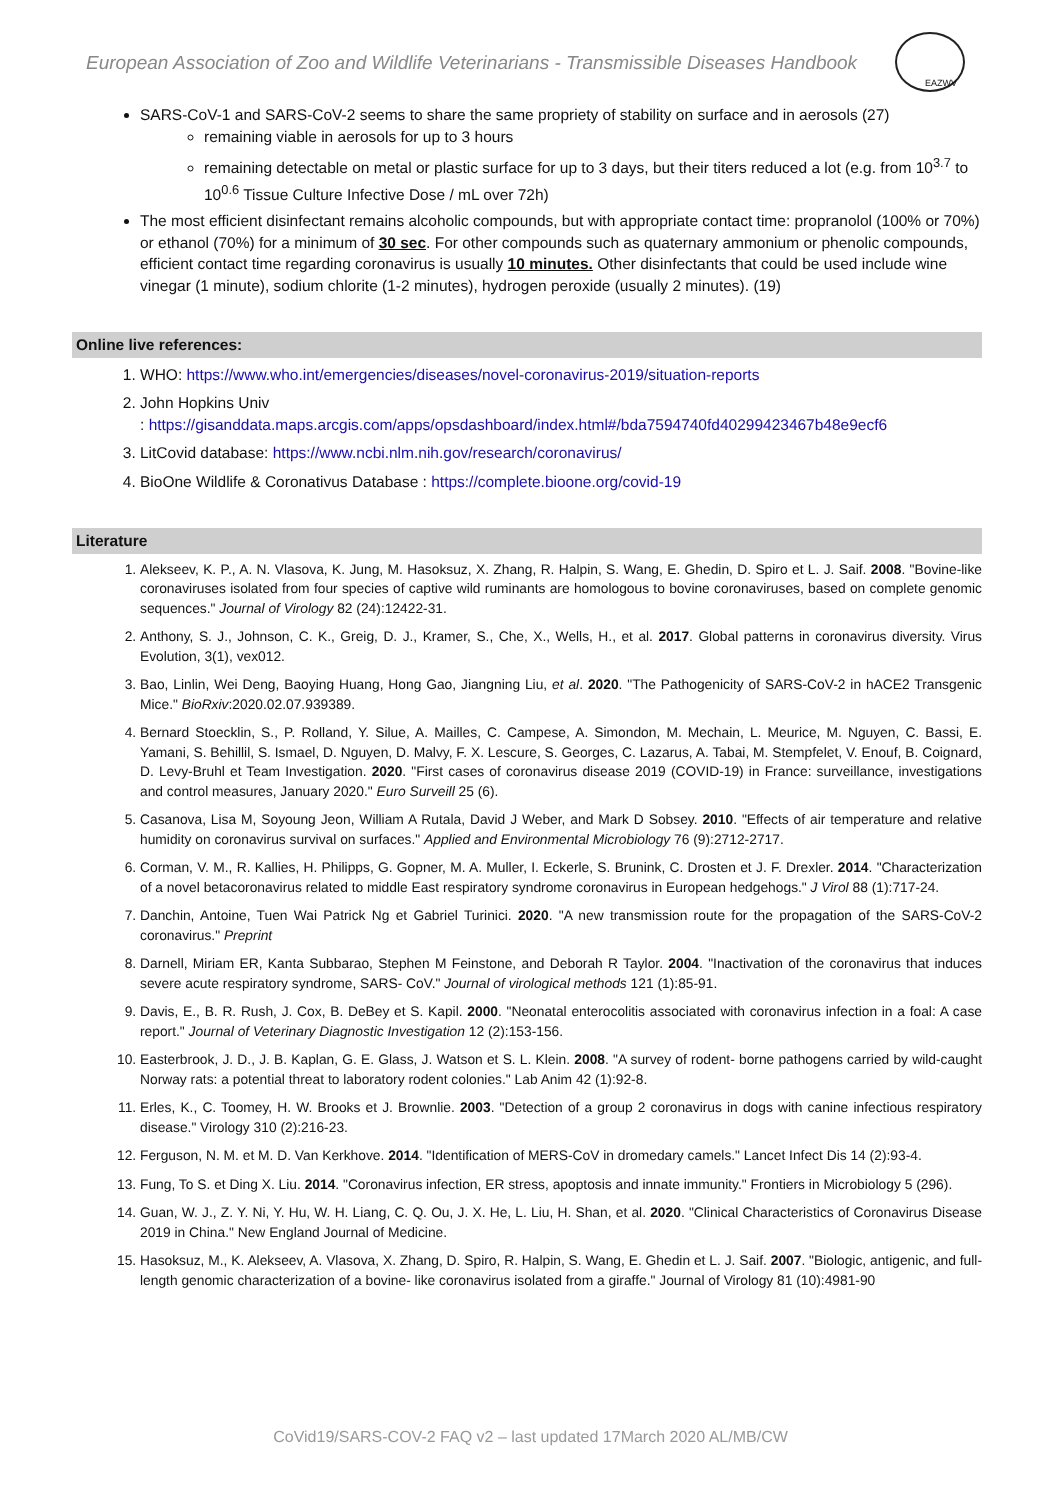European Association of Zoo and Wildlife Veterinarians - Transmissible Diseases Handbook
EAZWV
SARS-CoV-1 and SARS-CoV-2 seems to share the same propriety of stability on surface and in aerosols (27)
remaining viable in aerosols for up to 3 hours
remaining detectable on metal or plastic surface for up to 3 days, but their titers reduced a lot (e.g. from 10<sup>3.7</sup> to 10<sup>0.6</sup> Tissue Culture Infective Dose / mL over 72h)
The most efficient disinfectant remains alcoholic compounds, but with appropriate contact time: propranolol (100% or 70%) or ethanol (70%) for a minimum of 30 sec. For other compounds such as quaternary ammonium or phenolic compounds, efficient contact time regarding coronavirus is usually 10 minutes. Other disinfectants that could be used include wine vinegar (1 minute), sodium chlorite (1-2 minutes), hydrogen peroxide (usually 2 minutes). (19)
Online live references:
1. WHO: https://www.who.int/emergencies/diseases/novel-coronavirus-2019/situation-reports
2. John Hopkins Univ
: https://gisanddata.maps.arcgis.com/apps/opsdashboard/index.html#/bda7594740fd40299423467b48e9ecf6
3. LitCovid database: https://www.ncbi.nlm.nih.gov/research/coronavirus/
4. BioOne Wildlife & Coronativus Database : https://complete.bioone.org/covid-19
Literature
1. Alekseev, K. P., A. N. Vlasova, K. Jung, M. Hasoksuz, X. Zhang, R. Halpin, S. Wang, E. Ghedin, D. Spiro et L. J. Saif. 2008. "Bovine-like coronaviruses isolated from four species of captive wild ruminants are homologous to bovine coronaviruses, based on complete genomic sequences." Journal of Virology 82 (24):12422-31.
2. Anthony, S. J., Johnson, C. K., Greig, D. J., Kramer, S., Che, X., Wells, H., et al. 2017. Global patterns in coronavirus diversity. Virus Evolution, 3(1), vex012.
3. Bao, Linlin, Wei Deng, Baoying Huang, Hong Gao, Jiangning Liu, et al. 2020. "The Pathogenicity of SARS-CoV-2 in hACE2 Transgenic Mice." BioRxiv:2020.02.07.939389.
4. Bernard Stoecklin, S., P. Rolland, Y. Silue, A. Mailles, C. Campese, A. Simondon, M. Mechain, L. Meurice, M. Nguyen, C. Bassi, E. Yamani, S. Behillil, S. Ismael, D. Nguyen, D. Malvy, F. X. Lescure, S. Georges, C. Lazarus, A. Tabai, M. Stempfelet, V. Enouf, B. Coignard, D. Levy-Bruhl et Team Investigation. 2020. "First cases of coronavirus disease 2019 (COVID-19) in France: surveillance, investigations and control measures, January 2020." Euro Surveill 25 (6).
5. Casanova, Lisa M, Soyoung Jeon, William A Rutala, David J Weber, and Mark D Sobsey. 2010. "Effects of air temperature and relative humidity on coronavirus survival on surfaces." Applied and Environmental Microbiology 76 (9):2712-2717.
6. Corman, V. M., R. Kallies, H. Philipps, G. Gopner, M. A. Muller, I. Eckerle, S. Brunink, C. Drosten et J. F. Drexler. 2014. "Characterization of a novel betacoronavirus related to middle East respiratory syndrome coronavirus in European hedgehogs." J Virol 88 (1):717-24.
7. Danchin, Antoine, Tuen Wai Patrick Ng et Gabriel Turinici. 2020. "A new transmission route for the propagation of the SARS-CoV-2 coronavirus." Preprint
8. Darnell, Miriam ER, Kanta Subbarao, Stephen M Feinstone, and Deborah R Taylor. 2004. "Inactivation of the coronavirus that induces severe acute respiratory syndrome, SARS- CoV." Journal of virological methods 121 (1):85-91.
9. Davis, E., B. R. Rush, J. Cox, B. DeBey et S. Kapil. 2000. "Neonatal enterocolitis associated with coronavirus infection in a foal: A case report." Journal of Veterinary Diagnostic Investigation 12 (2):153-156.
10. Easterbrook, J. D., J. B. Kaplan, G. E. Glass, J. Watson et S. L. Klein. 2008. "A survey of rodent- borne pathogens carried by wild-caught Norway rats: a potential threat to laboratory rodent colonies." Lab Anim 42 (1):92-8.
11. Erles, K., C. Toomey, H. W. Brooks et J. Brownlie. 2003. "Detection of a group 2 coronavirus in dogs with canine infectious respiratory disease." Virology 310 (2):216-23.
12. Ferguson, N. M. et M. D. Van Kerkhove. 2014. "Identification of MERS-CoV in dromedary camels." Lancet Infect Dis 14 (2):93-4.
13. Fung, To S. et Ding X. Liu. 2014. "Coronavirus infection, ER stress, apoptosis and innate immunity." Frontiers in Microbiology 5 (296).
14. Guan, W. J., Z. Y. Ni, Y. Hu, W. H. Liang, C. Q. Ou, J. X. He, L. Liu, H. Shan, et al. 2020. "Clinical Characteristics of Coronavirus Disease 2019 in China." New England Journal of Medicine.
15. Hasoksuz, M., K. Alekseev, A. Vlasova, X. Zhang, D. Spiro, R. Halpin, S. Wang, E. Ghedin et L. J. Saif. 2007. "Biologic, antigenic, and full-length genomic characterization of a bovine- like coronavirus isolated from a giraffe." Journal of Virology 81 (10):4981-90
CoVid19/SARS-COV-2 FAQ v2 – last updated 17March 2020 AL/MB/CW